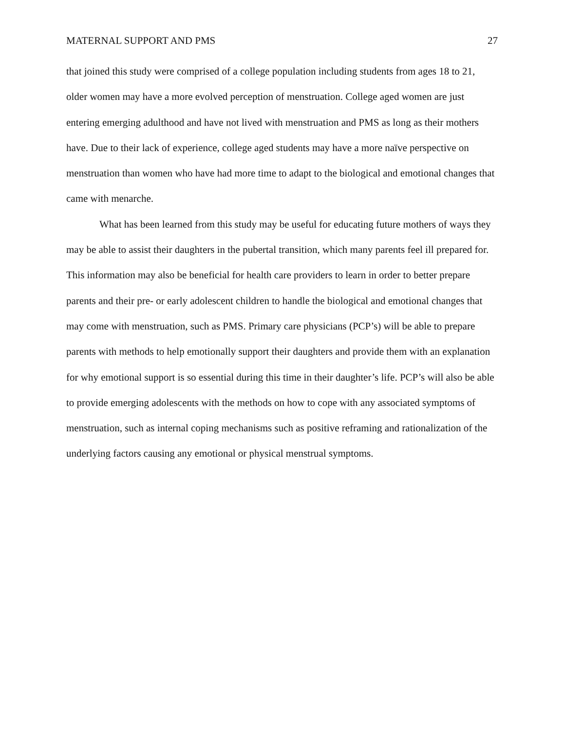MATERNAL SUPPORT AND PMS 27
that joined this study were comprised of a college population including students from ages 18 to 21, older women may have a more evolved perception of menstruation. College aged women are just entering emerging adulthood and have not lived with menstruation and PMS as long as their mothers have. Due to their lack of experience, college aged students may have a more naïve perspective on menstruation than women who have had more time to adapt to the biological and emotional changes that came with menarche.
What has been learned from this study may be useful for educating future mothers of ways they may be able to assist their daughters in the pubertal transition, which many parents feel ill prepared for. This information may also be beneficial for health care providers to learn in order to better prepare parents and their pre- or early adolescent children to handle the biological and emotional changes that may come with menstruation, such as PMS. Primary care physicians (PCP’s) will be able to prepare parents with methods to help emotionally support their daughters and provide them with an explanation for why emotional support is so essential during this time in their daughter’s life. PCP’s will also be able to provide emerging adolescents with the methods on how to cope with any associated symptoms of menstruation, such as internal coping mechanisms such as positive reframing and rationalization of the underlying factors causing any emotional or physical menstrual symptoms.